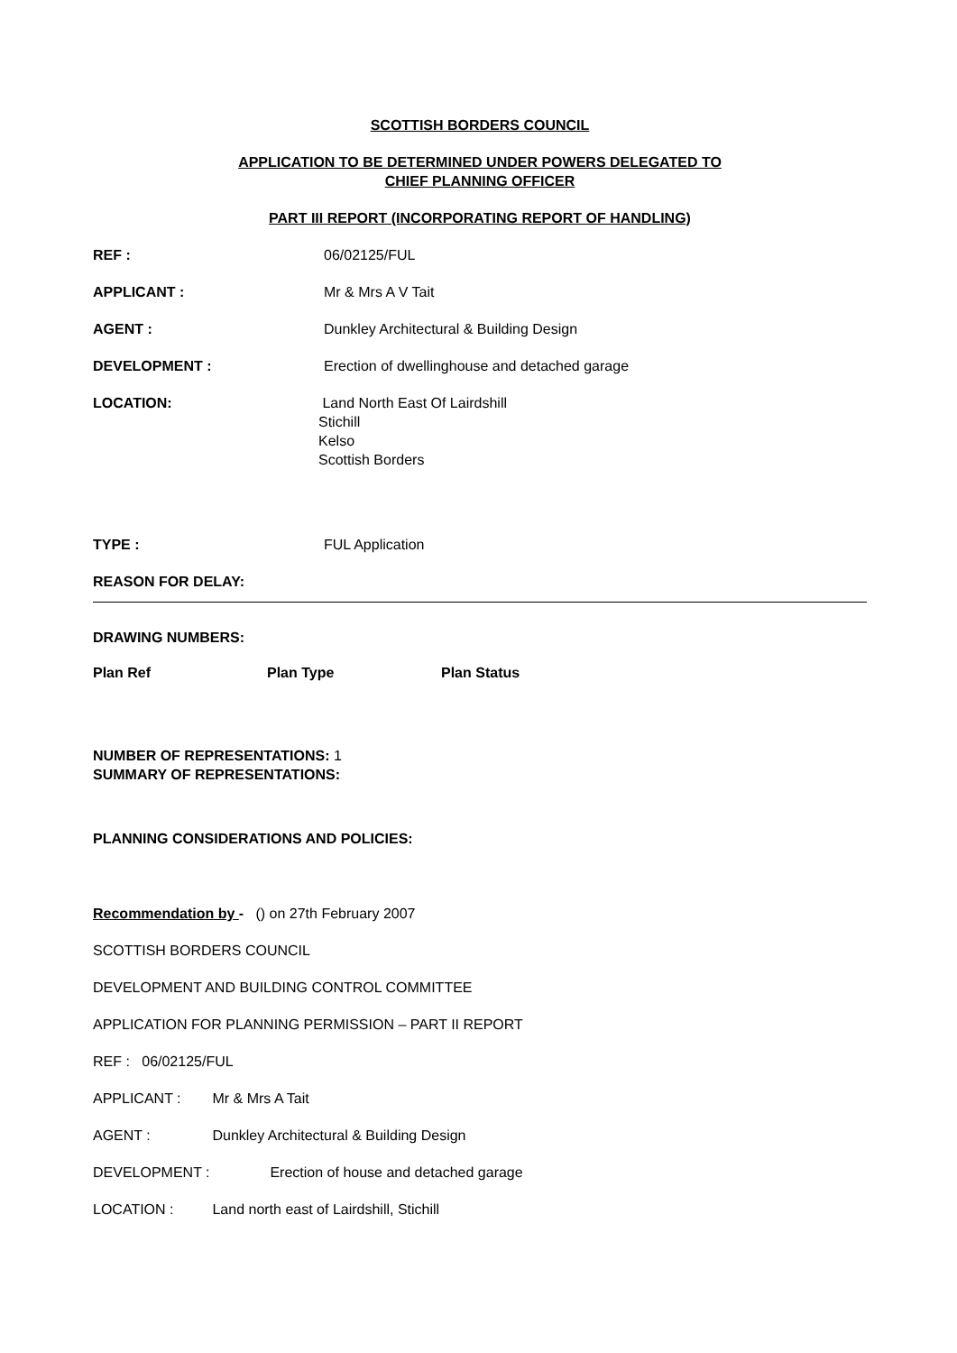SCOTTISH BORDERS COUNCIL
APPLICATION TO BE DETERMINED UNDER POWERS DELEGATED TO
CHIEF PLANNING OFFICER
PART III REPORT (INCORPORATING REPORT OF HANDLING)
REF : 06/02125/FUL
APPLICANT : Mr & Mrs A V Tait
AGENT : Dunkley Architectural & Building Design
DEVELOPMENT : Erection of dwellinghouse and detached garage
LOCATION: Land North East Of Lairdshill
Stichill
Kelso
Scottish Borders
TYPE : FUL Application
REASON FOR DELAY:
DRAWING NUMBERS:
Plan Ref Plan Type Plan Status
NUMBER OF REPRESENTATIONS: 1
SUMMARY OF REPRESENTATIONS:
PLANNING CONSIDERATIONS AND POLICIES:
Recommendation by - () on 27th February 2007
SCOTTISH BORDERS COUNCIL
DEVELOPMENT AND BUILDING CONTROL COMMITTEE
APPLICATION FOR PLANNING PERMISSION – PART II REPORT
REF : 06/02125/FUL
APPLICANT : Mr & Mrs A Tait
AGENT : Dunkley Architectural & Building Design
DEVELOPMENT : Erection of house and detached garage
LOCATION : Land north east of Lairdshill, Stichill